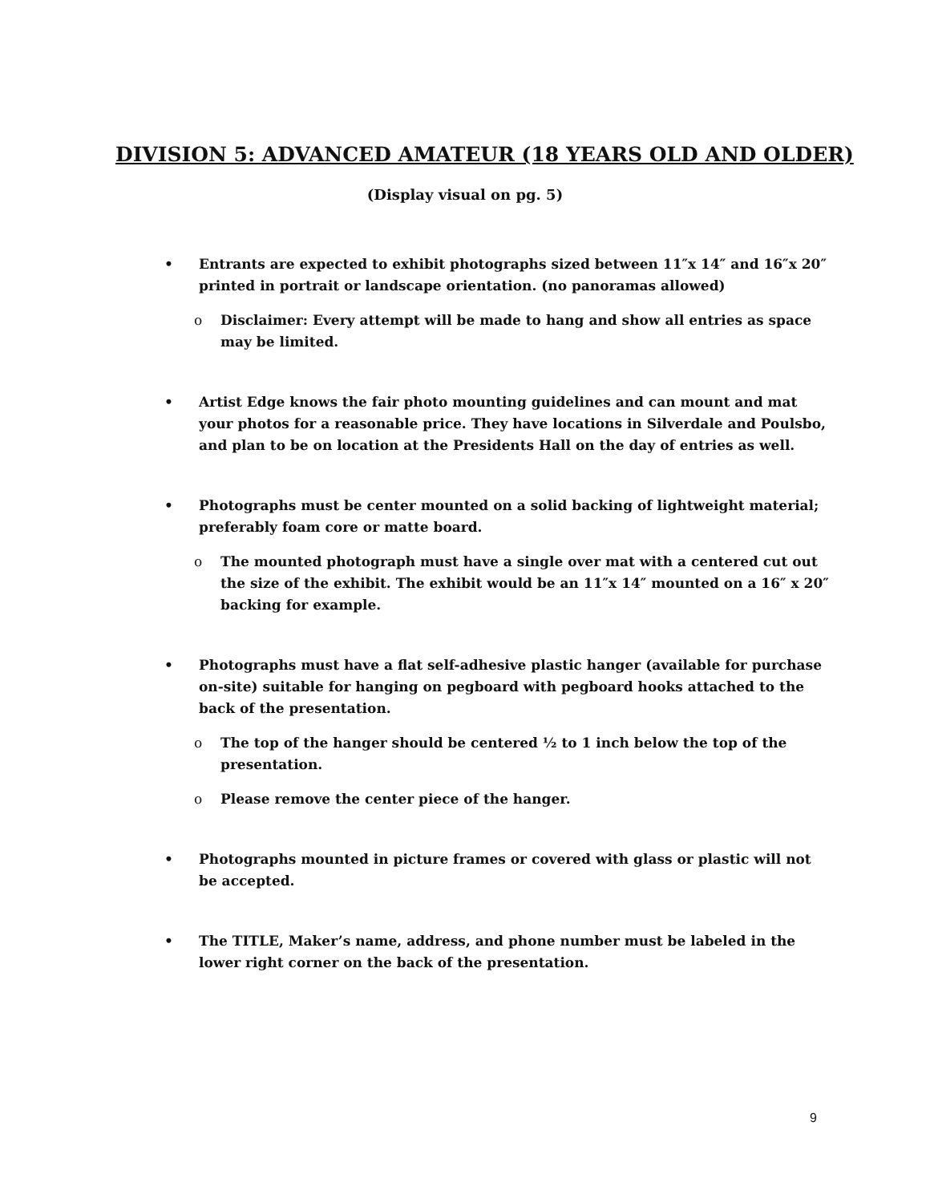DIVISION 5: ADVANCED AMATEUR (18 YEARS OLD AND OLDER)
(Display visual on pg. 5)
• Entrants are expected to exhibit photographs sized between 11″x 14″ and 16″x 20″ printed in portrait or landscape orientation. (no panoramas allowed)
o Disclaimer: Every attempt will be made to hang and show all entries as space may be limited.
• Artist Edge knows the fair photo mounting guidelines and can mount and mat your photos for a reasonable price. They have locations in Silverdale and Poulsbo, and plan to be on location at the Presidents Hall on the day of entries as well.
• Photographs must be center mounted on a solid backing of lightweight material; preferably foam core or matte board.
o The mounted photograph must have a single over mat with a centered cut out the size of the exhibit. The exhibit would be an 11″x 14″ mounted on a 16″ x 20″ backing for example.
• Photographs must have a flat self-adhesive plastic hanger (available for purchase on-site) suitable for hanging on pegboard with pegboard hooks attached to the back of the presentation.
o The top of the hanger should be centered ½ to 1 inch below the top of the presentation.
o Please remove the center piece of the hanger.
• Photographs mounted in picture frames or covered with glass or plastic will not be accepted.
• The TITLE, Maker’s name, address, and phone number must be labeled in the lower right corner on the back of the presentation.
9